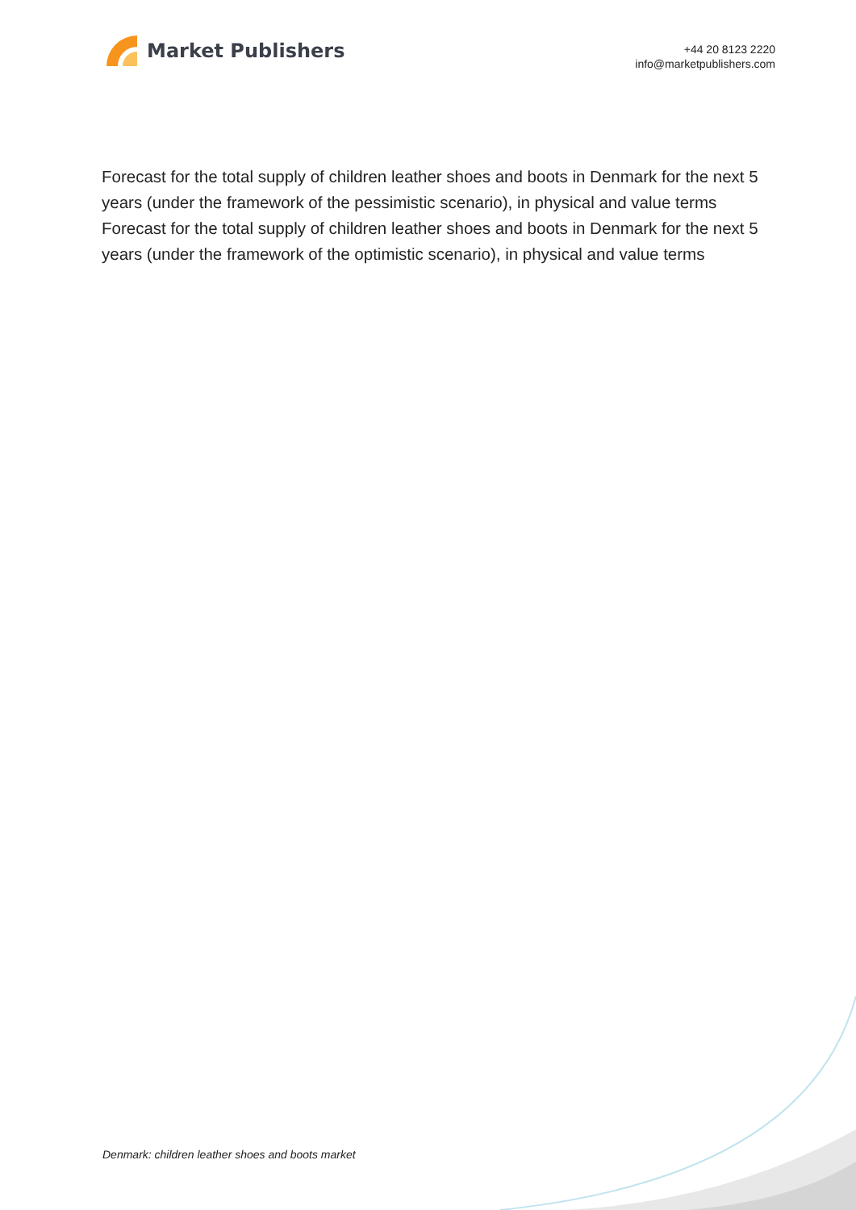Market Publishers
+44 20 8123 2220
info@marketpublishers.com
Forecast for the total supply of children leather shoes and boots in Denmark for the next 5 years (under the framework of the pessimistic scenario), in physical and value terms
Forecast for the total supply of children leather shoes and boots in Denmark for the next 5 years (under the framework of the optimistic scenario), in physical and value terms
Denmark: children leather shoes and boots market